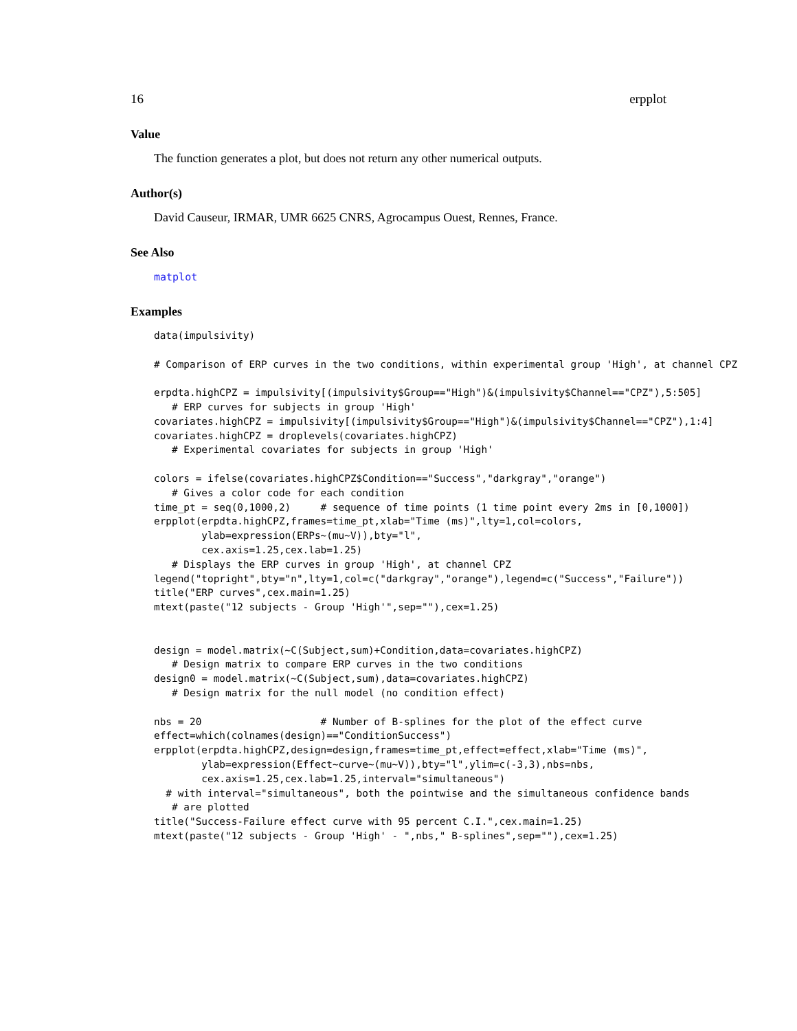16 erpplot
Value
The function generates a plot, but does not return any other numerical outputs.
Author(s)
David Causeur, IRMAR, UMR 6625 CNRS, Agrocampus Ouest, Rennes, France.
See Also
matplot
Examples
data(impulsivity)

# Comparison of ERP curves in the two conditions, within experimental group 'High', at channel CPZ

erpdta.highCPZ = impulsivity[(impulsivity$Group=="High")&(impulsivity$Channel=="CPZ"),5:505]
   # ERP curves for subjects in group 'High'
covariates.highCPZ = impulsivity[(impulsivity$Group=="High")&(impulsivity$Channel=="CPZ"),1:4]
covariates.highCPZ = droplevels(covariates.highCPZ)
   # Experimental covariates for subjects in group 'High'

colors = ifelse(covariates.highCPZ$Condition=="Success","darkgray","orange")
   # Gives a color code for each condition
time_pt = seq(0,1000,2)     # sequence of time points (1 time point every 2ms in [0,1000])
erpplot(erpdta.highCPZ,frames=time_pt,xlab="Time (ms)",lty=1,col=colors,
        ylab=expression(ERPs~(mu~V)),bty="l",
        cex.axis=1.25,cex.lab=1.25)
   # Displays the ERP curves in group 'High', at channel CPZ
legend("topright",bty="n",lty=1,col=c("darkgray","orange"),legend=c("Success","Failure"))
title("ERP curves",cex.main=1.25)
mtext(paste("12 subjects - Group 'High'",sep=""),cex=1.25)


design = model.matrix(~C(Subject,sum)+Condition,data=covariates.highCPZ)
   # Design matrix to compare ERP curves in the two conditions
design0 = model.matrix(~C(Subject,sum),data=covariates.highCPZ)
   # Design matrix for the null model (no condition effect)

nbs = 20                    # Number of B-splines for the plot of the effect curve
effect=which(colnames(design)=="ConditionSuccess")
erpplot(erpdta.highCPZ,design=design,frames=time_pt,effect=effect,xlab="Time (ms)",
        ylab=expression(Effect~curve~(mu~V)),bty="l",ylim=c(-3,3),nbs=nbs,
        cex.axis=1.25,cex.lab=1.25,interval="simultaneous")
  # with interval="simultaneous", both the pointwise and the simultaneous confidence bands
   # are plotted
title("Success-Failure effect curve with 95 percent C.I.",cex.main=1.25)
mtext(paste("12 subjects - Group 'High' - ",nbs," B-splines",sep=""),cex=1.25)